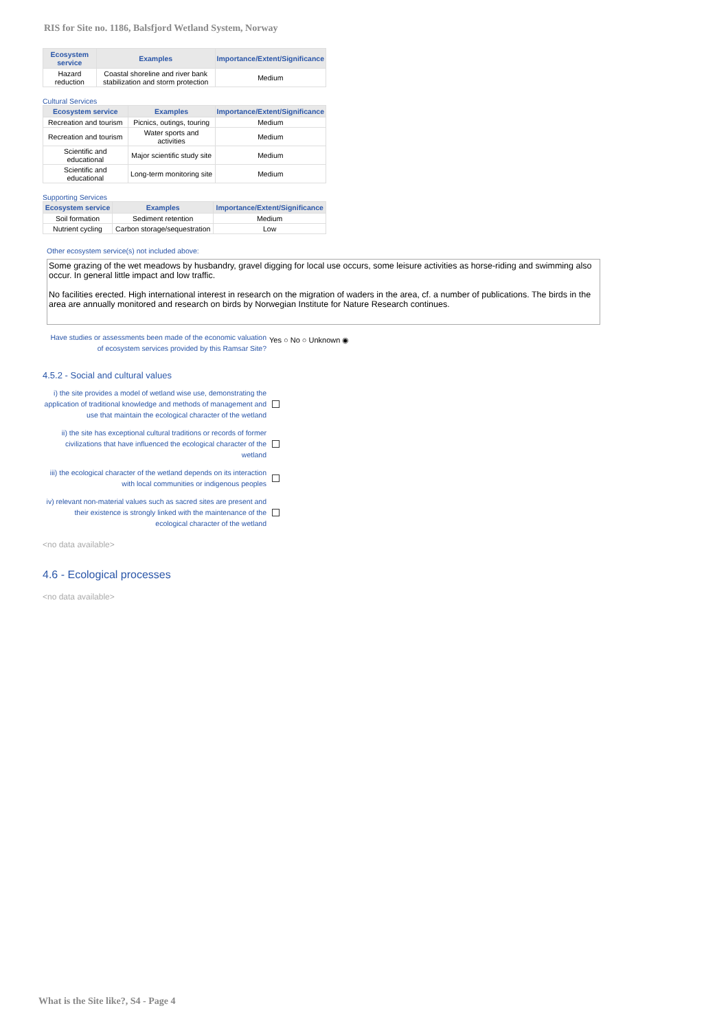RIS for Site no. 1186, Balsfjord Wetland System, Norway
| Ecosystem service | Examples | Importance/Extent/Significance |
| --- | --- | --- |
| Hazard reduction | Coastal shoreline and river bank stabilization and storm protection | Medium |
Cultural Services
| Ecosystem service | Examples | Importance/Extent/Significance |
| --- | --- | --- |
| Recreation and tourism | Picnics, outings, touring | Medium |
| Recreation and tourism | Water sports and activities | Medium |
| Scientific and educational | Major scientific study site | Medium |
| Scientific and educational | Long-term monitoring site | Medium |
Supporting Services
| Ecosystem service | Examples | Importance/Extent/Significance |
| --- | --- | --- |
| Soil formation | Sediment retention | Medium |
| Nutrient cycling | Carbon storage/sequestration | Low |
Other ecosystem service(s) not included above:
Some grazing of the wet meadows by husbandry, gravel digging for local use occurs, some leisure activities as horse-riding and swimming also occur. In general little impact and low traffic.
No facilities erected. High international interest in research on the migration of waders in the area, cf. a number of publications. The birds in the area are annually monitored and research on birds by Norwegian Institute for Nature Research continues.
Have studies or assessments been made of the economic valuation of ecosystem services provided by this Ramsar Site?
Yes ○ No ○ Unknown ◉
4.5.2 - Social and cultural values
i) the site provides a model of wetland wise use, demonstrating the application of traditional knowledge and methods of management and use that maintain the ecological character of the wetland
ii) the site has exceptional cultural traditions or records of former civilizations that have influenced the ecological character of the wetland
iii) the ecological character of the wetland depends on its interaction with local communities or indigenous peoples
iv) relevant non-material values such as sacred sites are present and their existence is strongly linked with the maintenance of the ecological character of the wetland
<no data available>
4.6 - Ecological processes
<no data available>
What is the Site like?, S4 - Page 4